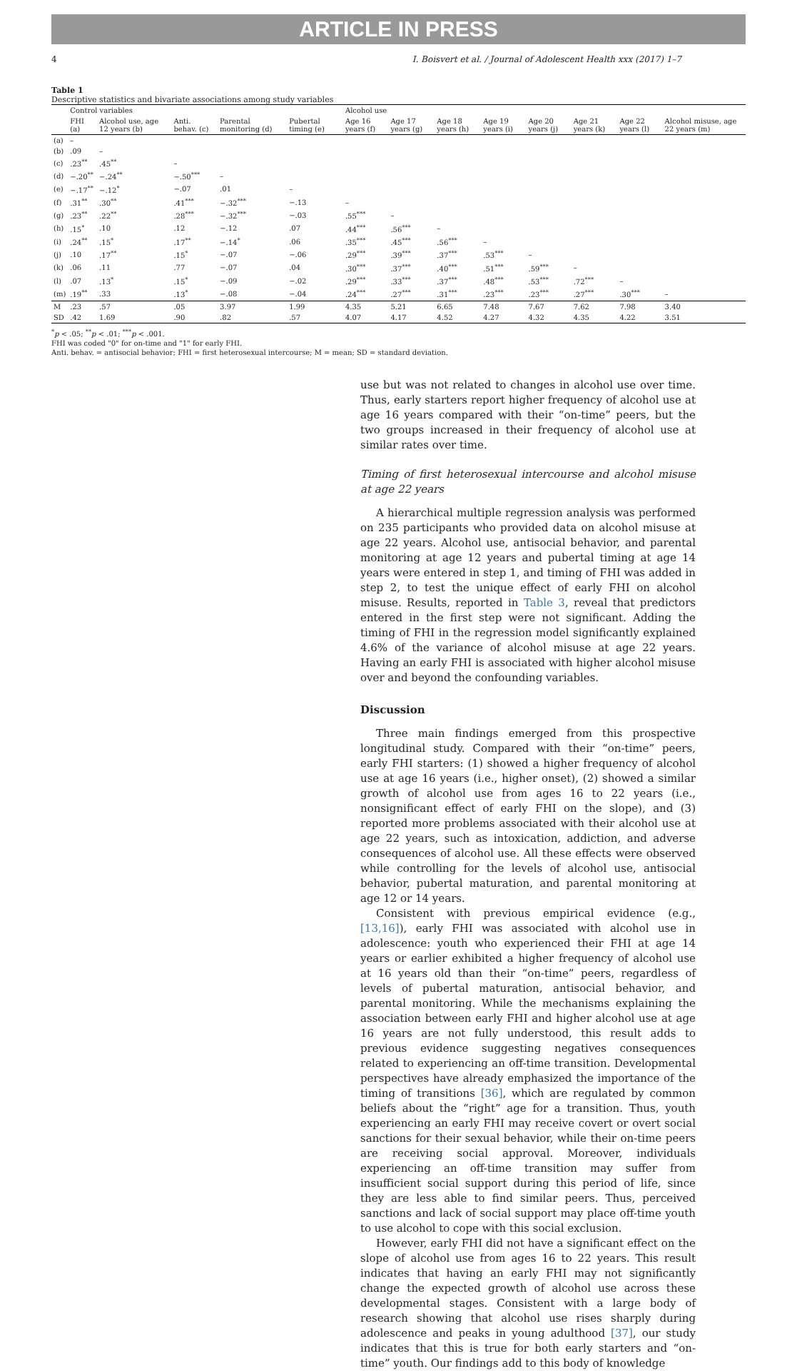ARTICLE IN PRESS
4 I. Boisvert et al. / Journal of Adolescent Health xxx (2017) 1–7
Table 1 Descriptive statistics and bivariate associations among study variables
| | Control variables | | | | | Alcohol use | | | | | | | |
| --- | --- | --- | --- | --- | --- | --- | --- | --- | --- | --- | --- | --- | --- |
| | FHI (a) | Alcohol use, age 12 years (b) | Anti. behav. (c) | Parental monitoring (d) | Pubertal timing (e) | Age 16 years (f) | Age 17 years (g) | Age 18 years (h) | Age 19 years (i) | Age 20 years (j) | Age 21 years (k) | Age 22 years (l) | Alcohol misuse, age 22 years (m) |
| (a) | – | | | | | | | | | | | | |
| (b) | .09 | – | | | | | | | | | | | |
| (c) | .23<sup>**</sup> | .45<sup>**</sup> | – | | | | | | | | | | |
| (d) | −.20<sup>**</sup> | −.24<sup>**</sup> | −.50<sup>***</sup> | – | | | | | | | | | |
| (e) | −.17<sup>**</sup> | −.12<sup>*</sup> | −.07 | .01 | – | | | | | | | | |
| (f) | .31<sup>**</sup> | .30<sup>**</sup> | .41<sup>***</sup> | −.32<sup>***</sup> | −.13 | – | | | | | | | |
| (g) | .23<sup>**</sup> | .22<sup>**</sup> | .28<sup>***</sup> | −.32<sup>***</sup> | −.03 | .55<sup>***</sup> | – | | | | | | |
| (h) | .15<sup>*</sup> | .10 | .12 | −.12 | .07 | .44<sup>***</sup> | .56<sup>***</sup> | – | | | | | |
| (i) | .24<sup>**</sup> | .15<sup>*</sup> | .17<sup>**</sup> | −.14<sup>*</sup> | .06 | .35<sup>***</sup> | .45<sup>***</sup> | .56<sup>***</sup> | – | | | | |
| (j) | .10 | .17<sup>**</sup> | .15<sup>*</sup> | −.07 | −.06 | .29<sup>***</sup> | .39<sup>***</sup> | .37<sup>***</sup> | .53<sup>***</sup> | – | | | |
| (k) | .06 | .11 | .77 | −.07 | .04 | .30<sup>***</sup> | .37<sup>***</sup> | .40<sup>***</sup> | .51<sup>***</sup> | .59<sup>***</sup> | – | | |
| (l) | .07 | .13<sup>*</sup> | .15<sup>*</sup> | −.09 | −.02 | .29<sup>***</sup> | .33<sup>***</sup> | .37<sup>***</sup> | .48<sup>***</sup> | .53<sup>***</sup> | .72<sup>***</sup> | – | |
| (m) | .19<sup>**</sup> | .33 | .13<sup>*</sup> | −.08 | −.04 | .24<sup>***</sup> | .27<sup>***</sup> | .31<sup>***</sup> | .23<sup>***</sup> | .23<sup>***</sup> | .27<sup>***</sup> | .30<sup>***</sup> | – |
| M | .23 | .57 | .05 | 3.97 | 1.99 | 4.35 | 5.21 | 6.65 | 7.48 | 7.67 | 7.62 | 7.98 | 3.40 |
| SD | .42 | 1.69 | .90 | .82 | .57 | 4.07 | 4.17 | 4.52 | 4.27 | 4.32 | 4.35 | 4.22 | 3.51 |
<sup>*</sup> p < .05; <sup>**</sup>p < .01; <sup>***</sup>p < .001.
FHI was coded "0" for on-time and "1" for early FHI.
Anti. behav. = antisocial behavior; FHI = first heterosexual intercourse; M = mean; SD = standard deviation.
use but was not related to changes in alcohol use over time. Thus, early starters report higher frequency of alcohol use at age 16 years compared with their “on-time” peers, but the two groups increased in their frequency of alcohol use at similar rates over time.
Timing of first heterosexual intercourse and alcohol misuse at age 22 years
A hierarchical multiple regression analysis was performed on 235 participants who provided data on alcohol misuse at age 22 years. Alcohol use, antisocial behavior, and parental monitoring at age 12 years and pubertal timing at age 14 years were entered in step 1, and timing of FHI was added in step 2, to test the unique effect of early FHI on alcohol misuse. Results, reported in Table 3, reveal that predictors entered in the first step were not significant. Adding the timing of FHI in the regression model significantly explained 4.6% of the variance of alcohol misuse at age 22 years. Having an early FHI is associated with higher alcohol misuse over and beyond the confounding variables.
Discussion
Three main findings emerged from this prospective longitudinal study. Compared with their “on-time” peers, early FHI starters: (1) showed a higher frequency of alcohol use at age 16 years (i.e., higher onset), (2) showed a similar growth of alcohol use from ages 16 to 22 years (i.e., nonsignificant effect of early FHI on the slope), and (3) reported more problems associated with their alcohol use at age 22 years, such as intoxication, addiction, and adverse consequences of alcohol use. All these effects were observed while controlling for the levels of alcohol use, antisocial behavior, pubertal maturation, and parental monitoring at age 12 or 14 years.
Consistent with previous empirical evidence (e.g., [13,16]), early FHI was associated with alcohol use in adolescence: youth who experienced their FHI at age 14 years or earlier exhibited a higher frequency of alcohol use at 16 years old than their “on-time” peers, regardless of levels of pubertal maturation, antisocial behavior, and parental monitoring. While the mechanisms explaining the association between early FHI and higher alcohol use at age 16 years are not fully understood, this result adds to previous evidence suggesting negatives consequences related to experiencing an off-time transition. Developmental perspectives have already emphasized the importance of the timing of transitions [36], which are regulated by common beliefs about the “right” age for a transition. Thus, youth experiencing an early FHI may receive covert or overt social sanctions for their sexual behavior, while their on-time peers are receiving social approval. Moreover, individuals experiencing an off-time transition may suffer from insufficient social support during this period of life, since they are less able to find similar peers. Thus, perceived sanctions and lack of social support may place off-time youth to use alcohol to cope with this social exclusion.
However, early FHI did not have a significant effect on the slope of alcohol use from ages 16 to 22 years. This result indicates that having an early FHI may not significantly change the expected growth of alcohol use across these developmental stages. Consistent with a large body of research showing that alcohol use rises sharply during adolescence and peaks in young adulthood [37], our study indicates that this is true for both early starters and “on-time” youth. Our findings add to this body of knowledge